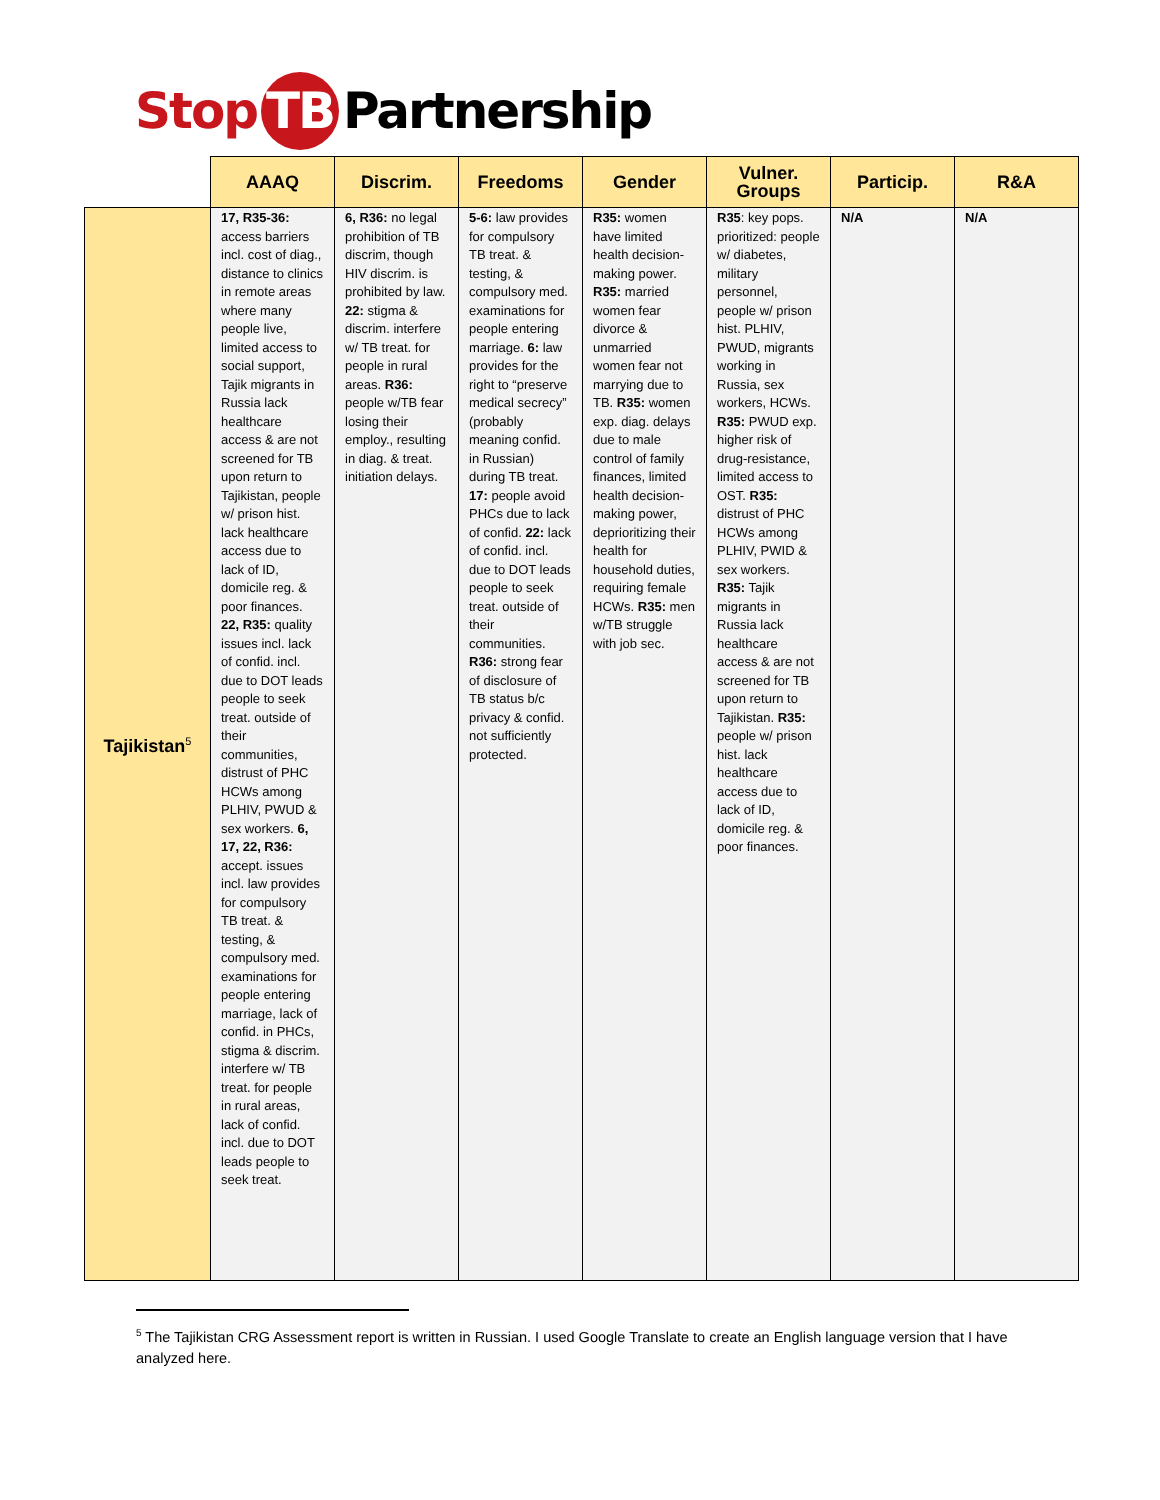Stop TB Partnership
| | AAAQ | Discrim. | Freedoms | Gender | Vulner. Groups | Particip. | R&A |
| --- | --- | --- | --- | --- | --- | --- | --- |
| Tajikistan<sup>5</sup> | 17, R35-36: access barriers incl. cost of diag., distance to clinics in remote areas where many people live, limited access to social support, Tajik migrants in Russia lack healthcare access & are not screened for TB upon return to Tajikistan, people w/ prison hist. lack healthcare access due to lack of ID, domicile reg. & poor finances. 22, R35: quality issues incl. lack of confid. incl. due to DOT leads people to seek treat. outside of their communities, distrust of PHC HCWs among PLHIV, PWUD & sex workers. 6, 17, 22, R36: accept. issues incl. law provides for compulsory TB treat. & testing, & compulsory med. examinations for people entering marriage, lack of confid. in PHCs, stigma & discrim. interfere w/ TB treat. for people in rural areas, lack of confid. incl. due to DOT leads people to seek treat. | 6, R36: no legal prohibition of TB discrim, though HIV discrim. is prohibited by law. 22: stigma & discrim. interfere w/ TB treat. for people in rural areas. R36: people w/TB fear losing their employ., resulting in diag. & treat. initiation delays. | 5-6: law provides for compulsory TB treat. & testing, & compulsory med. examinations for people entering marriage. 6: law provides for the right to “preserve medical secrecy” (probably meaning confid. in Russian) during TB treat. 17: people avoid PHCs due to lack of confid. 22: lack of confid. incl. due to DOT leads people to seek treat. outside of their communities. R36: strong fear of disclosure of TB status b/c privacy & confid. not sufficiently protected. | R35: women have limited health decision-making power. R35: married women fear divorce & unmarried women fear not marrying due to TB. R35: women exp. diag. delays due to male control of family finances, limited health decision-making power, deprioritizing their health for household duties, requiring female HCWs. R35: men w/TB struggle with job sec. | R35 : key pops. prioritized: people w/ diabetes, military personnel, people w/ prison hist. PLHIV, PWUD, migrants working in Russia, sex workers, HCWs. R35: PWUD exp. higher risk of drug-resistance, limited access to OST. R35: distrust of PHC HCWs among PLHIV, PWID & sex workers. R35: Tajik migrants in Russia lack healthcare access & are not screened for TB upon return to Tajikistan. R35: people w/ prison hist. lack healthcare access due to lack of ID, domicile reg. & poor finances. | N/A | N/A |
<sup>5</sup> The Tajikistan CRG Assessment report is written in Russian. I used Google Translate to create an English language version that I have analyzed here.